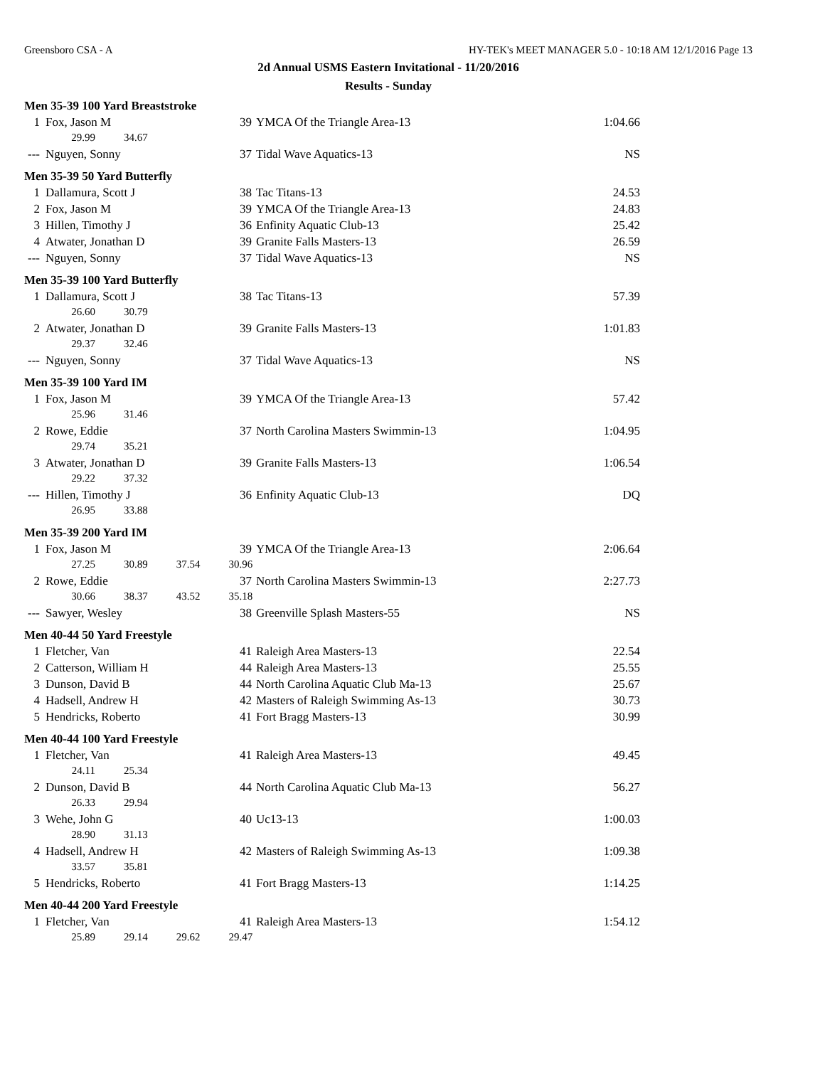Greensboro CSA - A HY-TEK's MEET MANAGER 5.0 - 10:18 AM 12/1/2016 Page 13
2d Annual USMS Eastern Invitational - 11/20/2016
Results - Sunday
| Men 35-39 100 Yard Breaststroke | | | | |
| 1 | Fox, Jason M | 39 | YMCA Of the Triangle Area-13 | 1:04.66 |
| | 29.99 34.67 | | | |
| --- | Nguyen, Sonny | 37 | Tidal Wave Aquatics-13 | NS |
| Men 35-39 50 Yard Butterfly | | | | |
| 1 | Dallamura, Scott J | 38 | Tac Titans-13 | 24.53 |
| 2 | Fox, Jason M | 39 | YMCA Of the Triangle Area-13 | 24.83 |
| 3 | Hillen, Timothy J | 36 | Enfinity Aquatic Club-13 | 25.42 |
| 4 | Atwater, Jonathan D | 39 | Granite Falls Masters-13 | 26.59 |
| --- | Nguyen, Sonny | 37 | Tidal Wave Aquatics-13 | NS |
| Men 35-39 100 Yard Butterfly | | | | |
| 1 | Dallamura, Scott J | 38 | Tac Titans-13 | 57.39 |
| | 26.60 30.79 | | | |
| 2 | Atwater, Jonathan D | 39 | Granite Falls Masters-13 | 1:01.83 |
| | 29.37 32.46 | | | |
| --- | Nguyen, Sonny | 37 | Tidal Wave Aquatics-13 | NS |
| Men 35-39 100 Yard IM | | | | |
| 1 | Fox, Jason M | 39 | YMCA Of the Triangle Area-13 | 57.42 |
| | 25.96 31.46 | | | |
| 2 | Rowe, Eddie | 37 | North Carolina Masters Swimmin-13 | 1:04.95 |
| | 29.74 35.21 | | | |
| 3 | Atwater, Jonathan D | 39 | Granite Falls Masters-13 | 1:06.54 |
| | 29.22 37.32 | | | |
| --- | Hillen, Timothy J | 36 | Enfinity Aquatic Club-13 | DQ |
| | 26.95 33.88 | | | |
| Men 35-39 200 Yard IM | | | | |
| 1 | Fox, Jason M | 39 | YMCA Of the Triangle Area-13 | 2:06.64 |
| | 27.25 30.89 37.54 30.96 | | | |
| 2 | Rowe, Eddie | 37 | North Carolina Masters Swimmin-13 | 2:27.73 |
| | 30.66 38.37 43.52 35.18 | | | |
| --- | Sawyer, Wesley | 38 | Greenville Splash Masters-55 | NS |
| Men 40-44 50 Yard Freestyle | | | | |
| 1 | Fletcher, Van | 41 | Raleigh Area Masters-13 | 22.54 |
| 2 | Catterson, William H | 44 | Raleigh Area Masters-13 | 25.55 |
| 3 | Dunson, David B | 44 | North Carolina Aquatic Club Ma-13 | 25.67 |
| 4 | Hadsell, Andrew H | 42 | Masters of Raleigh Swimming As-13 | 30.73 |
| 5 | Hendricks, Roberto | 41 | Fort Bragg Masters-13 | 30.99 |
| Men 40-44 100 Yard Freestyle | | | | |
| 1 | Fletcher, Van | 41 | Raleigh Area Masters-13 | 49.45 |
| | 24.11 25.34 | | | |
| 2 | Dunson, David B | 44 | North Carolina Aquatic Club Ma-13 | 56.27 |
| | 26.33 29.94 | | | |
| 3 | Wehe, John G | 40 | Uc13-13 | 1:00.03 |
| | 28.90 31.13 | | | |
| 4 | Hadsell, Andrew H | 42 | Masters of Raleigh Swimming As-13 | 1:09.38 |
| | 33.57 35.81 | | | |
| 5 | Hendricks, Roberto | 41 | Fort Bragg Masters-13 | 1:14.25 |
| Men 40-44 200 Yard Freestyle | | | | |
| 1 | Fletcher, Van | 41 | Raleigh Area Masters-13 | 1:54.12 |
| | 25.89 29.14 29.62 29.47 | | | |